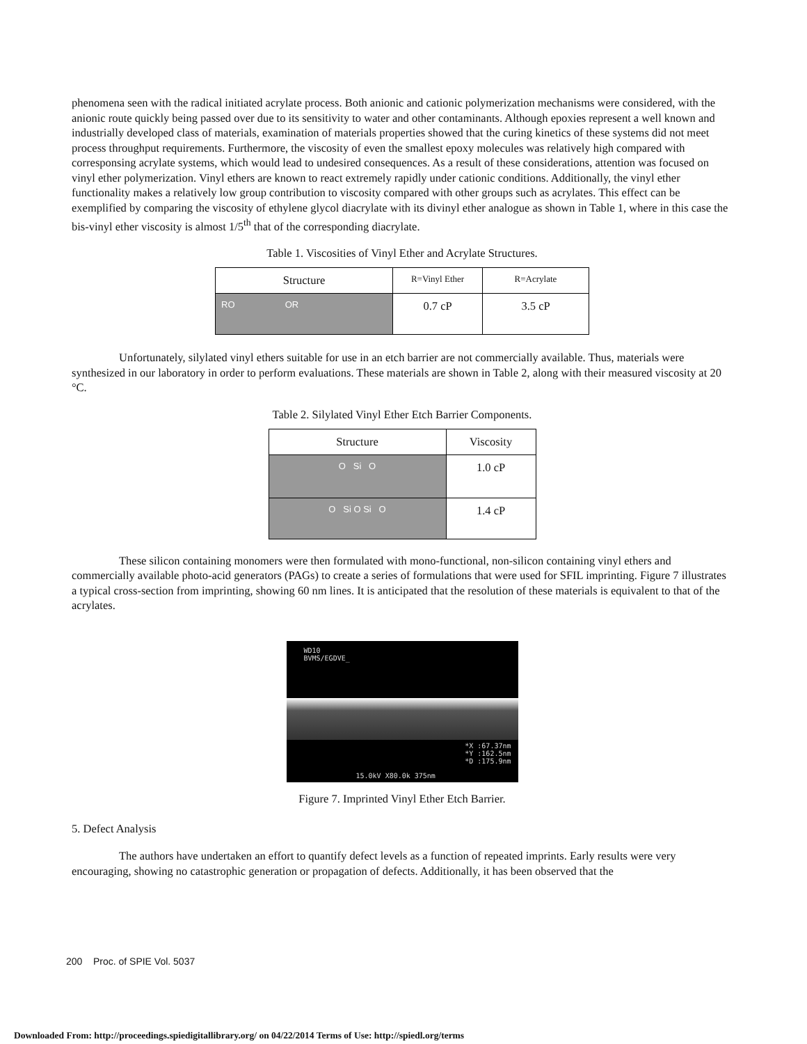phenomena seen with the radical initiated acrylate process. Both anionic and cationic polymerization mechanisms were considered, with the anionic route quickly being passed over due to its sensitivity to water and other contaminants. Although epoxies represent a well known and industrially developed class of materials, examination of materials properties showed that the curing kinetics of these systems did not meet process throughput requirements. Furthermore, the viscosity of even the smallest epoxy molecules was relatively high compared with corresponsing acrylate systems, which would lead to undesired consequences. As a result of these considerations, attention was focused on vinyl ether polymerization. Vinyl ethers are known to react extremely rapidly under cationic conditions. Additionally, the vinyl ether functionality makes a relatively low group contribution to viscosity compared with other groups such as acrylates. This effect can be exemplified by comparing the viscosity of ethylene glycol diacrylate with its divinyl ether analogue as shown in Table 1, where in this case the bis-vinyl ether viscosity is almost 1/5<sup>th</sup> that of the corresponding diacrylate.
Table 1. Viscosities of Vinyl Ether and Acrylate Structures.
| Structure | R=Vinyl Ether | R=Acrylate |
| --- | --- | --- |
| RO OR | 0.7 cP | 3.5 cP |
Unfortunately, silylated vinyl ethers suitable for use in an etch barrier are not commercially available. Thus, materials were synthesized in our laboratory in order to perform evaluations. These materials are shown in Table 2, along with their measured viscosity at 20 °C.
Table 2. Silylated Vinyl Ether Etch Barrier Components.
| Structure | Viscosity |
| --- | --- |
| O Si O | 1.0 cP |
| O Si O Si O | 1.4 cP |
These silicon containing monomers were then formulated with mono-functional, non-silicon containing vinyl ethers and commercially available photo-acid generators (PAGs) to create a series of formulations that were used for SFIL imprinting. Figure 7 illustrates a typical cross-section from imprinting, showing 60 nm lines. It is anticipated that the resolution of these materials is equivalent to that of the acrylates.
WD10
BVMS/EGDVE_
*X :67.37nm
*Y :162.5nm
*D :175.9nm
15.0kV X80.0k 375nm
Figure 7. Imprinted Vinyl Ether Etch Barrier.
5. Defect Analysis
The authors have undertaken an effort to quantify defect levels as a function of repeated imprints. Early results were very encouraging, showing no catastrophic generation or propagation of defects. Additionally, it has been observed that the
200 Proc. of SPIE Vol. 5037
Downloaded From: http://proceedings.spiedigitallibrary.org/ on 04/22/2014 Terms of Use: http://spiedl.org/terms